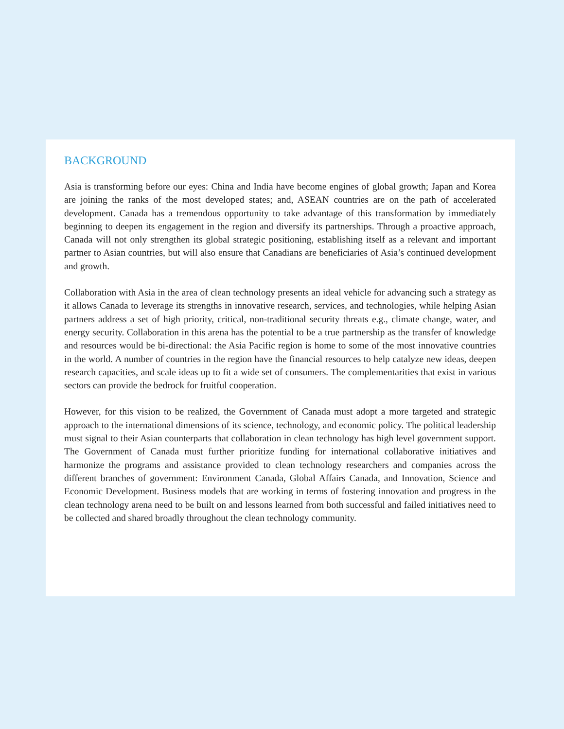BACKGROUND
Asia is transforming before our eyes: China and India have become engines of global growth; Japan and Korea are joining the ranks of the most developed states; and, ASEAN countries are on the path of accelerated development. Canada has a tremendous opportunity to take advantage of this transformation by immediately beginning to deepen its engagement in the region and diversify its partnerships. Through a proactive approach, Canada will not only strengthen its global strategic positioning, establishing itself as a relevant and important partner to Asian countries, but will also ensure that Canadians are beneficiaries of Asia’s continued development and growth.
Collaboration with Asia in the area of clean technology presents an ideal vehicle for advancing such a strategy as it allows Canada to leverage its strengths in innovative research, services, and technologies, while helping Asian partners address a set of high priority, critical, non-traditional security threats e.g., climate change, water, and energy security. Collaboration in this arena has the potential to be a true partnership as the transfer of knowledge and resources would be bi-directional: the Asia Pacific region is home to some of the most innovative countries in the world. A number of countries in the region have the financial resources to help catalyze new ideas, deepen research capacities, and scale ideas up to fit a wide set of consumers. The complementarities that exist in various sectors can provide the bedrock for fruitful cooperation.
However, for this vision to be realized, the Government of Canada must adopt a more targeted and strategic approach to the international dimensions of its science, technology, and economic policy. The political leadership must signal to their Asian counterparts that collaboration in clean technology has high level government support. The Government of Canada must further prioritize funding for international collaborative initiatives and harmonize the programs and assistance provided to clean technology researchers and companies across the different branches of government: Environment Canada, Global Affairs Canada, and Innovation, Science and Economic Development. Business models that are working in terms of fostering innovation and progress in the clean technology arena need to be built on and lessons learned from both successful and failed initiatives need to be collected and shared broadly throughout the clean technology community.